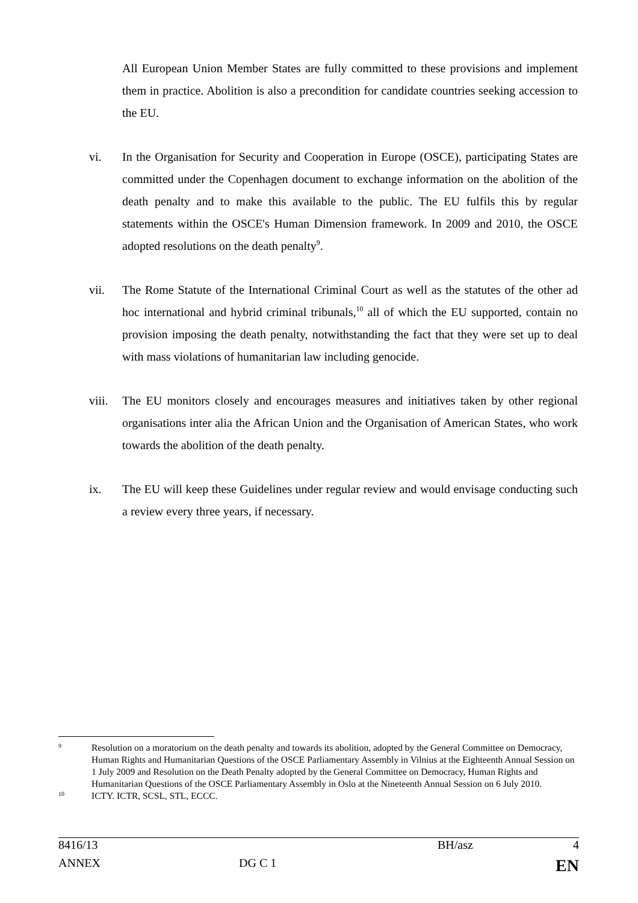All European Union Member States are fully committed to these provisions and implement them in practice. Abolition is also a precondition for candidate countries seeking accession to the EU.
vi. In the Organisation for Security and Cooperation in Europe (OSCE), participating States are committed under the Copenhagen document to exchange information on the abolition of the death penalty and to make this available to the public. The EU fulfils this by regular statements within the OSCE's Human Dimension framework. In 2009 and 2010, the OSCE adopted resolutions on the death penalty<sup>9</sup>.
vii. The Rome Statute of the International Criminal Court as well as the statutes of the other ad hoc international and hybrid criminal tribunals,<sup>10</sup> all of which the EU supported, contain no provision imposing the death penalty, notwithstanding the fact that they were set up to deal with mass violations of humanitarian law including genocide.
viii.
The EU monitors closely and encourages measures and initiatives taken by other regional organisations inter alia the African Union and the Organisation of American States, who work towards the abolition of the death penalty.
ix. The EU will keep these Guidelines under regular review and would envisage conducting such a review every three years, if necessary.
9
Resolution on a moratorium on the death penalty and towards its abolition, adopted by the General Committee on Democracy, Human Rights and Humanitarian Questions of the OSCE Parliamentary Assembly in Vilnius at the Eighteenth Annual Session on 1 July 2009 and Resolution on the Death Penalty adopted by the General Committee on Democracy, Human Rights and Humanitarian Questions of the OSCE Parliamentary Assembly in Oslo at the Nineteenth Annual Session on 6 July 2010.
10
ICTY. ICTR, SCSL, STL, ECCC.
| 8416/13 | | BH/asz | 4 |
| ANNEX | DG C 1 | | EN |